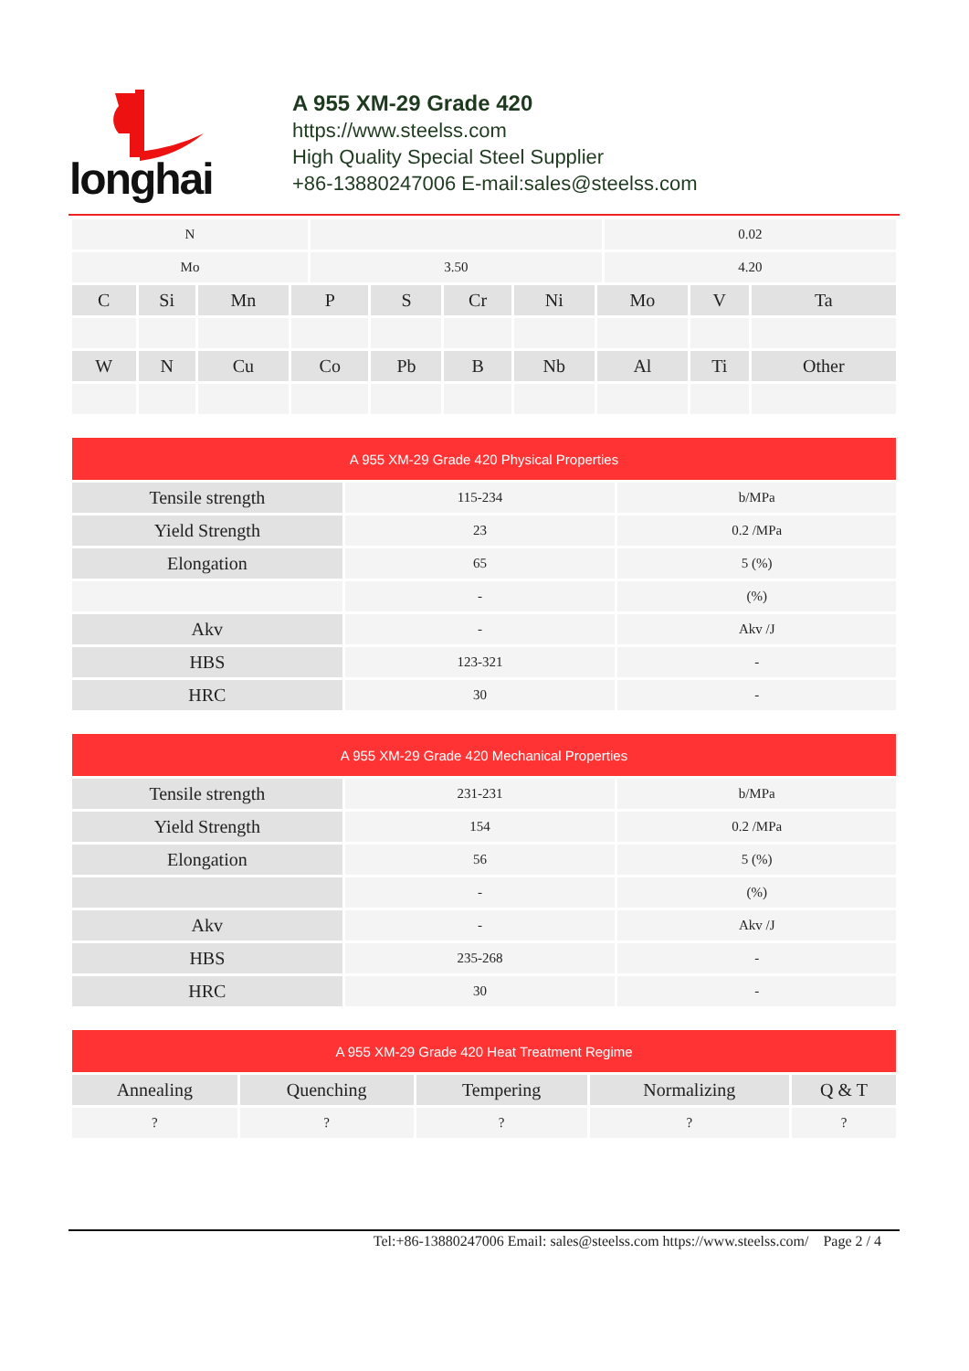longhai
A 955 XM-29 Grade 420
https://www.steelss.com
High Quality Special Steel Supplier
+86-13880247006 E-mail:sales@steelss.com
| N | | 0.02 |
| Mo | 3.50 | 4.20 |
| C | Si | Mn | P | S | Cr | Ni | Mo | V | Ta |
| --- | --- | --- | --- | --- | --- | --- | --- | --- | --- |
| W | N | Cu | Co | Pb | B | Nb | Al | Ti | Other |
| A 955 XM-29 Grade 420 Physical Properties | | |
| --- | --- | --- |
| Tensile strength | 115-234 | b/MPa |
| Yield Strength | 23 | 0.2 /MPa |
| Elongation | 65 | 5 (%) |
| | - | (%) |
| Akv | - | Akv /J |
| HBS | 123-321 | - |
| HRC | 30 | - |
| A 955 XM-29 Grade 420 Mechanical Properties | | |
| --- | --- | --- |
| Tensile strength | 231-231 | b/MPa |
| Yield Strength | 154 | 0.2 /MPa |
| Elongation | 56 | 5 (%) |
| | - | (%) |
| Akv | - | Akv /J |
| HBS | 235-268 | - |
| HRC | 30 | - |
| A 955 XM-29 Grade 420 Heat Treatment Regime | | | | |
| --- | --- | --- | --- | --- |
| Annealing | Quenching | Tempering | Normalizing | Q & T |
| ? | ? | ? | ? | ? |
Tel:+86-13880247006 Email: sales@steelss.com https://www.steelss.com/ Page 2 / 4